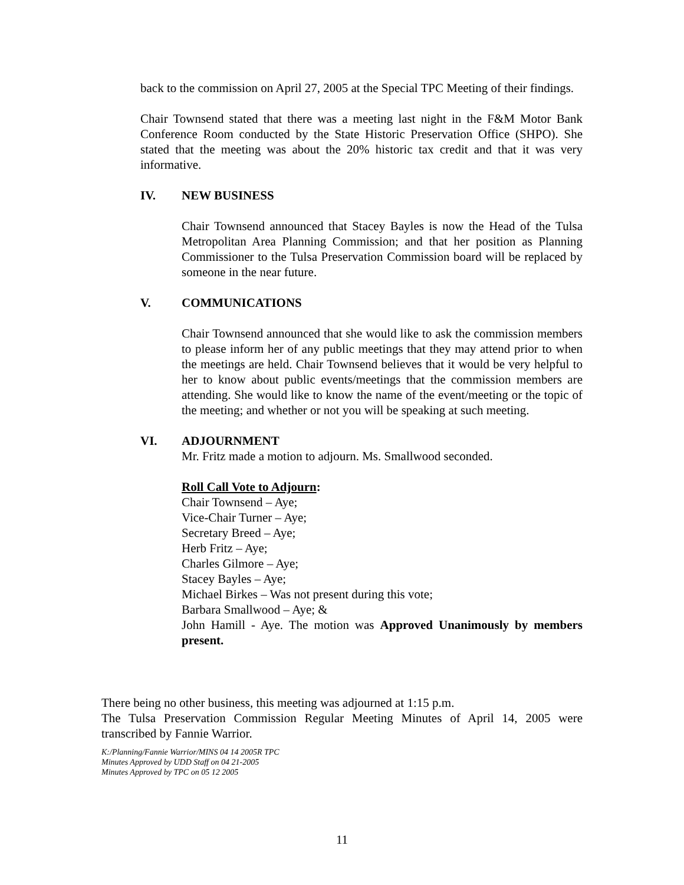back to the commission on April 27, 2005 at the Special TPC Meeting of their findings.
Chair Townsend stated that there was a meeting last night in the F&M Motor Bank Conference Room conducted by the State Historic Preservation Office (SHPO). She stated that the meeting was about the 20% historic tax credit and that it was very informative.
IV. NEW BUSINESS
Chair Townsend announced that Stacey Bayles is now the Head of the Tulsa Metropolitan Area Planning Commission; and that her position as Planning Commissioner to the Tulsa Preservation Commission board will be replaced by someone in the near future.
V. COMMUNICATIONS
Chair Townsend announced that she would like to ask the commission members to please inform her of any public meetings that they may attend prior to when the meetings are held. Chair Townsend believes that it would be very helpful to her to know about public events/meetings that the commission members are attending. She would like to know the name of the event/meeting or the topic of the meeting; and whether or not you will be speaking at such meeting.
VI. ADJOURNMENT
Mr. Fritz made a motion to adjourn. Ms. Smallwood seconded.
Roll Call Vote to Adjourn:
Chair Townsend – Aye;
Vice-Chair Turner – Aye;
Secretary Breed – Aye;
Herb Fritz – Aye;
Charles Gilmore – Aye;
Stacey Bayles – Aye;
Michael Birkes – Was not present during this vote;
Barbara Smallwood – Aye; &
John Hamill - Aye. The motion was Approved Unanimously by members present.
There being no other business, this meeting was adjourned at 1:15 p.m.
The Tulsa Preservation Commission Regular Meeting Minutes of April 14, 2005 were transcribed by Fannie Warrior.
K:/Planning/Fannie Warrior/MINS 04 14 2005R TPC
Minutes Approved by UDD Staff on 04 21-2005
Minutes Approved by TPC on 05 12 2005
11